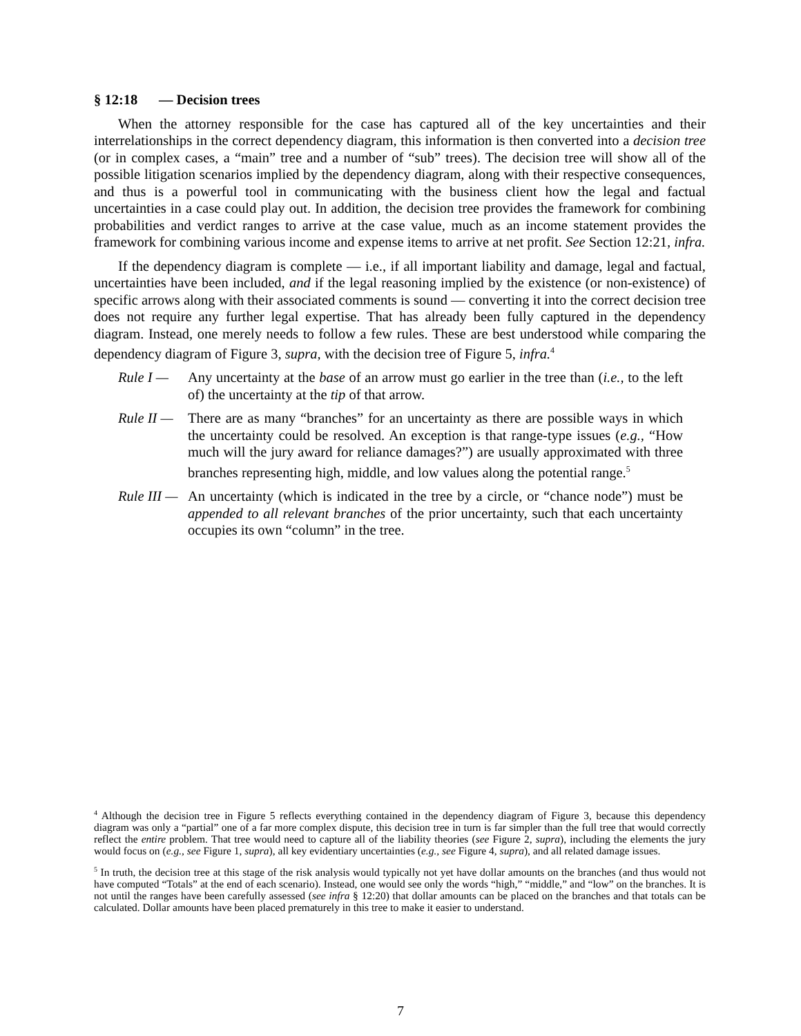§ 12:18 — Decision trees
When the attorney responsible for the case has captured all of the key uncertainties and their interrelationships in the correct dependency diagram, this information is then converted into a decision tree (or in complex cases, a “main” tree and a number of “sub” trees). The decision tree will show all of the possible litigation scenarios implied by the dependency diagram, along with their respective consequences, and thus is a powerful tool in communicating with the business client how the legal and factual uncertainties in a case could play out. In addition, the decision tree provides the framework for combining probabilities and verdict ranges to arrive at the case value, much as an income statement provides the framework for combining various income and expense items to arrive at net profit. See Section 12:21, infra.
If the dependency diagram is complete — i.e., if all important liability and damage, legal and factual, uncertainties have been included, and if the legal reasoning implied by the existence (or non-existence) of specific arrows along with their associated comments is sound — converting it into the correct decision tree does not require any further legal expertise. That has already been fully captured in the dependency diagram. Instead, one merely needs to follow a few rules. These are best understood while comparing the dependency diagram of Figure 3, supra, with the decision tree of Figure 5, infra.<sup>4</sup>
Rule I — Any uncertainty at the base of an arrow must go earlier in the tree than (i.e., to the left of) the uncertainty at the tip of that arrow.
Rule II — There are as many “branches” for an uncertainty as there are possible ways in which the uncertainty could be resolved. An exception is that range-type issues (e.g., “How much will the jury award for reliance damages?”) are usually approximated with three branches representing high, middle, and low values along the potential range.<sup>5</sup>
Rule III — An uncertainty (which is indicated in the tree by a circle, or “chance node”) must be appended to all relevant branches of the prior uncertainty, such that each uncertainty occupies its own “column” in the tree.
<sup>4</sup> Although the decision tree in Figure 5 reflects everything contained in the dependency diagram of Figure 3, because this dependency diagram was only a “partial” one of a far more complex dispute, this decision tree in turn is far simpler than the full tree that would correctly reflect the entire problem. That tree would need to capture all of the liability theories (see Figure 2, supra), including the elements the jury would focus on (e.g., see Figure 1, supra), all key evidentiary uncertainties (e.g., see Figure 4, supra), and all related damage issues.
<sup>5</sup> In truth, the decision tree at this stage of the risk analysis would typically not yet have dollar amounts on the branches (and thus would not have computed “Totals” at the end of each scenario). Instead, one would see only the words “high,” “middle,” and “low” on the branches. It is not until the ranges have been carefully assessed (see infra § 12:20) that dollar amounts can be placed on the branches and that totals can be calculated. Dollar amounts have been placed prematurely in this tree to make it easier to understand.
7